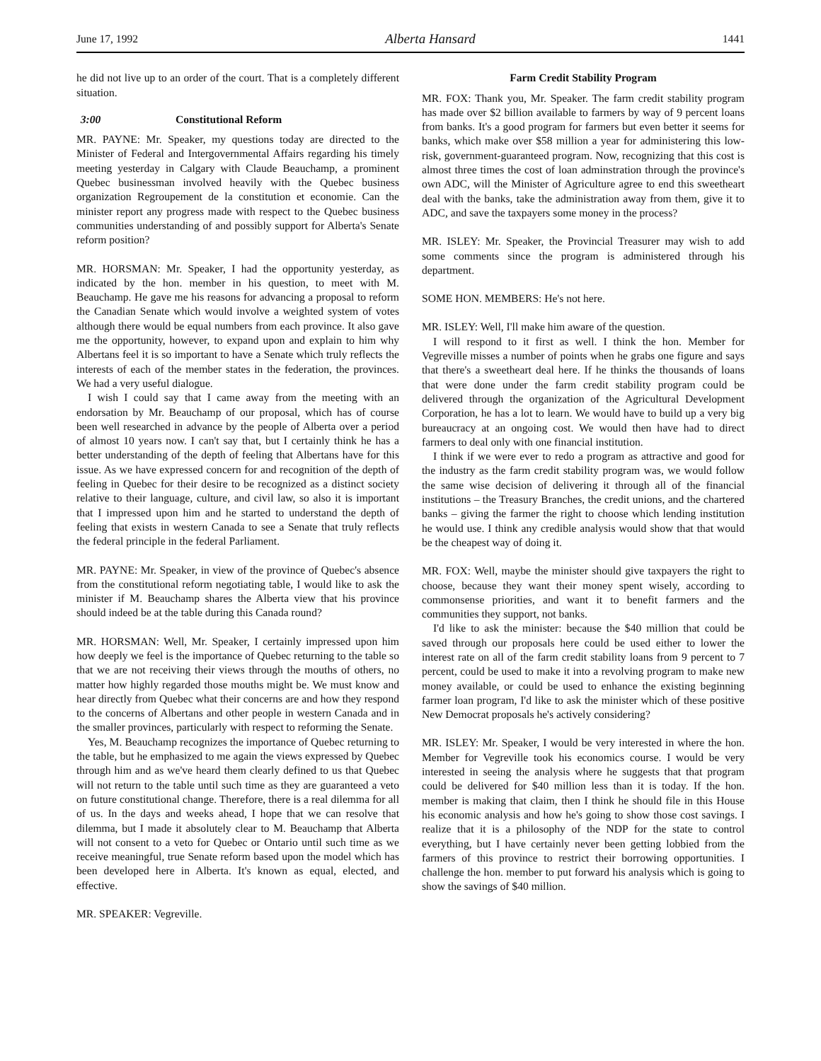June 17, 1992 Alberta Hansard 1441
he did not live up to an order of the court. That is a completely different situation.
3:00 Constitutional Reform
MR. PAYNE: Mr. Speaker, my questions today are directed to the Minister of Federal and Intergovernmental Affairs regarding his timely meeting yesterday in Calgary with Claude Beauchamp, a prominent Quebec businessman involved heavily with the Quebec business organization Regroupement de la constitution et economie. Can the minister report any progress made with respect to the Quebec business communities understanding of and possibly support for Alberta's Senate reform position?
MR. HORSMAN: Mr. Speaker, I had the opportunity yesterday, as indicated by the hon. member in his question, to meet with M. Beauchamp. He gave me his reasons for advancing a proposal to reform the Canadian Senate which would involve a weighted system of votes although there would be equal numbers from each province. It also gave me the opportunity, however, to expand upon and explain to him why Albertans feel it is so important to have a Senate which truly reflects the interests of each of the member states in the federation, the provinces. We had a very useful dialogue.
I wish I could say that I came away from the meeting with an endorsation by Mr. Beauchamp of our proposal, which has of course been well researched in advance by the people of Alberta over a period of almost 10 years now. I can't say that, but I certainly think he has a better understanding of the depth of feeling that Albertans have for this issue. As we have expressed concern for and recognition of the depth of feeling in Quebec for their desire to be recognized as a distinct society relative to their language, culture, and civil law, so also it is important that I impressed upon him and he started to understand the depth of feeling that exists in western Canada to see a Senate that truly reflects the federal principle in the federal Parliament.
MR. PAYNE: Mr. Speaker, in view of the province of Quebec's absence from the constitutional reform negotiating table, I would like to ask the minister if M. Beauchamp shares the Alberta view that his province should indeed be at the table during this Canada round?
MR. HORSMAN: Well, Mr. Speaker, I certainly impressed upon him how deeply we feel is the importance of Quebec returning to the table so that we are not receiving their views through the mouths of others, no matter how highly regarded those mouths might be. We must know and hear directly from Quebec what their concerns are and how they respond to the concerns of Albertans and other people in western Canada and in the smaller provinces, particularly with respect to reforming the Senate.
Yes, M. Beauchamp recognizes the importance of Quebec returning to the table, but he emphasized to me again the views expressed by Quebec through him and as we've heard them clearly defined to us that Quebec will not return to the table until such time as they are guaranteed a veto on future constitutional change. Therefore, there is a real dilemma for all of us. In the days and weeks ahead, I hope that we can resolve that dilemma, but I made it absolutely clear to M. Beauchamp that Alberta will not consent to a veto for Quebec or Ontario until such time as we receive meaningful, true Senate reform based upon the model which has been developed here in Alberta. It's known as equal, elected, and effective.
MR. SPEAKER: Vegreville.
Farm Credit Stability Program
MR. FOX: Thank you, Mr. Speaker. The farm credit stability program has made over $2 billion available to farmers by way of 9 percent loans from banks. It's a good program for farmers but even better it seems for banks, which make over $58 million a year for administering this low-risk, government-guaranteed program. Now, recognizing that this cost is almost three times the cost of loan adminstration through the province's own ADC, will the Minister of Agriculture agree to end this sweetheart deal with the banks, take the administration away from them, give it to ADC, and save the taxpayers some money in the process?
MR. ISLEY: Mr. Speaker, the Provincial Treasurer may wish to add some comments since the program is administered through his department.
SOME HON. MEMBERS: He's not here.
MR. ISLEY: Well, I'll make him aware of the question.
I will respond to it first as well. I think the hon. Member for Vegreville misses a number of points when he grabs one figure and says that there's a sweetheart deal here. If he thinks the thousands of loans that were done under the farm credit stability program could be delivered through the organization of the Agricultural Development Corporation, he has a lot to learn. We would have to build up a very big bureaucracy at an ongoing cost. We would then have had to direct farmers to deal only with one financial institution.
I think if we were ever to redo a program as attractive and good for the industry as the farm credit stability program was, we would follow the same wise decision of delivering it through all of the financial institutions – the Treasury Branches, the credit unions, and the chartered banks – giving the farmer the right to choose which lending institution he would use. I think any credible analysis would show that that would be the cheapest way of doing it.
MR. FOX: Well, maybe the minister should give taxpayers the right to choose, because they want their money spent wisely, according to commonsense priorities, and want it to benefit farmers and the communities they support, not banks.
I'd like to ask the minister: because the $40 million that could be saved through our proposals here could be used either to lower the interest rate on all of the farm credit stability loans from 9 percent to 7 percent, could be used to make it into a revolving program to make new money available, or could be used to enhance the existing beginning farmer loan program, I'd like to ask the minister which of these positive New Democrat proposals he's actively considering?
MR. ISLEY: Mr. Speaker, I would be very interested in where the hon. Member for Vegreville took his economics course. I would be very interested in seeing the analysis where he suggests that that program could be delivered for $40 million less than it is today. If the hon. member is making that claim, then I think he should file in this House his economic analysis and how he's going to show those cost savings. I realize that it is a philosophy of the NDP for the state to control everything, but I have certainly never been getting lobbied from the farmers of this province to restrict their borrowing opportunities. I challenge the hon. member to put forward his analysis which is going to show the savings of $40 million.